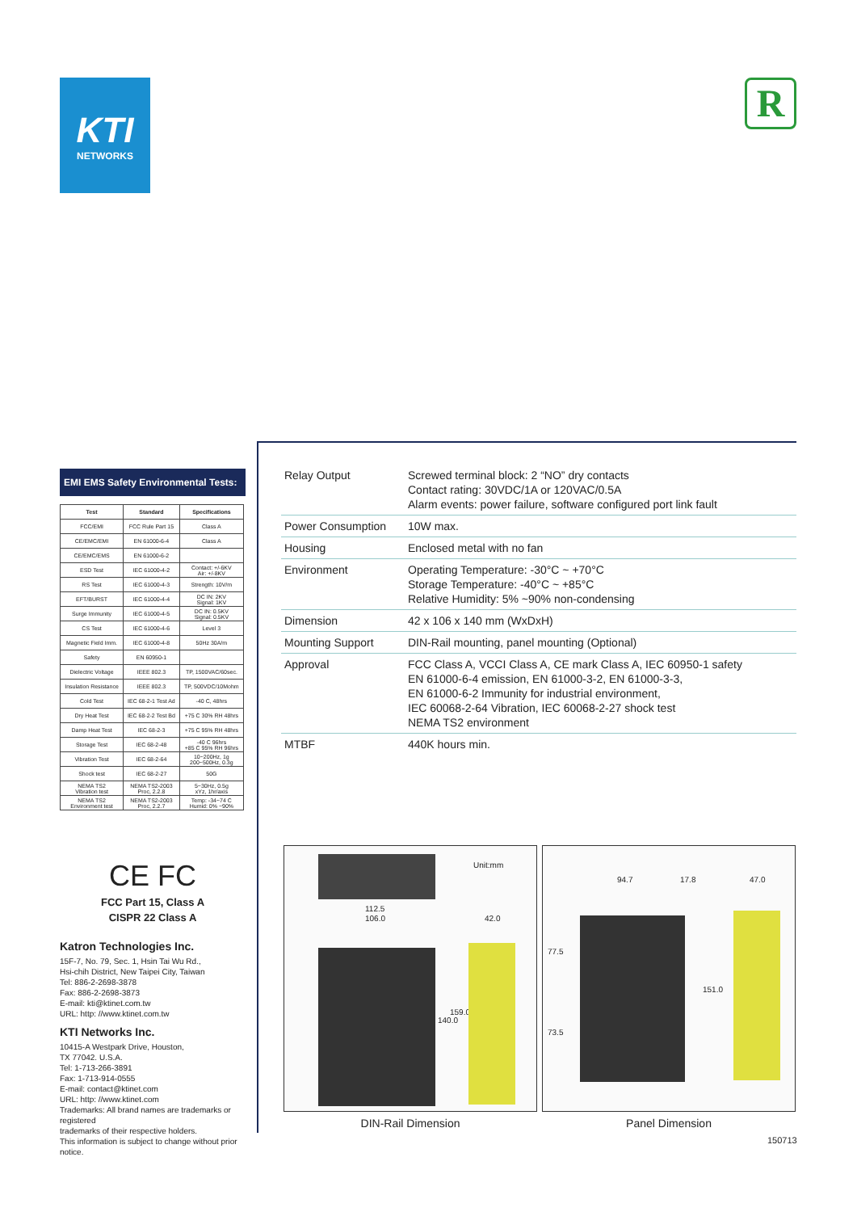KTI
NETWORKS
R
EMI EMS Safety Environmental Tests:
| Test | Standard | Specifications |
| --- | --- | --- |
| FCC/EMI | FCC Rule Part 15 | Class A |
| CE/EMC/EMI | EN 61000-6-4 | Class A |
| CE/EMC/EMS | EN 61000-6-2 | |
| ESD Test | IEC 61000-4-2 | Contact: +/-6KV Air: +/-8KV |
| RS Test | IEC 61000-4-3 | Strength: 10V/m |
| EFT/BURST | IEC 61000-4-4 | DC IN: 2KV Signal: 1KV |
| Surge Immunity | IEC 61000-4-5 | DC IN: 0.5KV Signal: 0.5KV |
| CS Test | IEC 61000-4-6 | Level 3 |
| Magnetic Field Imm. | IEC 61000-4-8 | 50Hz 30A/m |
| Safety | EN 60950-1 | |
| Dielectric Voltage | IEEE 802.3 | TP, 1500VAC/60sec. |
| Insulation Resistance | IEEE 802.3 | TP, 500VDC/10Mohm |
| Cold Test | IEC 68-2-1 Test Ad | -40 C, 48hrs |
| Dry Heat Test | IEC 68-2-2 Test Bd | +75 C 30% RH 48hrs |
| Damp Heat Test | IEC 68-2-3 | +75 C 95% RH 48hrs |
| Storage Test | IEC 68-2-48 | -40 C 96hrs +85 C 95% RH 96hrs |
| Vibration Test | IEC 68-2-64 | 10~200Hz, 1g 200~500Hz, 0.3g |
| Shock test | IEC 68-2-27 | 50G |
| NEMA TS2 Vibration test | NEMA TS2-2003 Proc, 2.2.8 | 5~30Hz, 0.5g xYz, 1hr/axis |
| NEMA TS2 Environment test | NEMA TS2-2003 Proc, 2.2.7 | Temp: -34~74 C Humid: 0% ~90% |
CE FC
FCC Part 15, Class A
CISPR 22 Class A
Katron Technologies Inc.
15F-7, No. 79, Sec. 1, Hsin Tai Wu Rd.,
Hsi-chih District, New Taipei City, Taiwan
Tel: 886-2-2698-3878
Fax: 886-2-2698-3873
E-mail: kti@ktinet.com.tw
URL: http: //www.ktinet.com.tw
KTI Networks Inc.
10415-A Westpark Drive, Houston,
TX 77042. U.S.A.
Tel: 1-713-266-3891
Fax: 1-713-914-0555
E-mail: contact@ktinet.com
URL: http: //www.ktinet.com
Trademarks: All brand names are trademarks or registered
trademarks of their respective holders.
This information is subject to change without prior notice.
| Relay Output | Screwed terminal block: 2 “NO” dry contacts Contact rating: 30VDC/1A or 120VAC/0.5A Alarm events: power failure, software configured port link fault |
| Power Consumption | 10W max. |
| Housing | Enclosed metal with no fan |
| Environment | Operating Temperature: -30°C ~ +70°C Storage Temperature: -40°C ~ +85°C Relative Humidity: 5% ~90% non-condensing |
| Dimension | 42 x 106 x 140 mm (WxDxH) |
| Mounting Support | DIN-Rail mounting, panel mounting (Optional) |
| Approval | FCC Class A, VCCI Class A, CE mark Class A, IEC 60950-1 safety EN 61000-6-4 emission, EN 61000-3-2, EN 61000-3-3, EN 61000-6-2 Immunity for industrial environment, IEC 60068-2-64 Vibration, IEC 60068-2-27 shock test NEMA TS2 environment |
| MTBF | 440K hours min. |
Unit:mm
112.5
106.0 42.0
140.0
159.0
DIN-Rail Dimension
94.7 17.8 47.0
77.5
73.5
151.0
Panel Dimension
150713